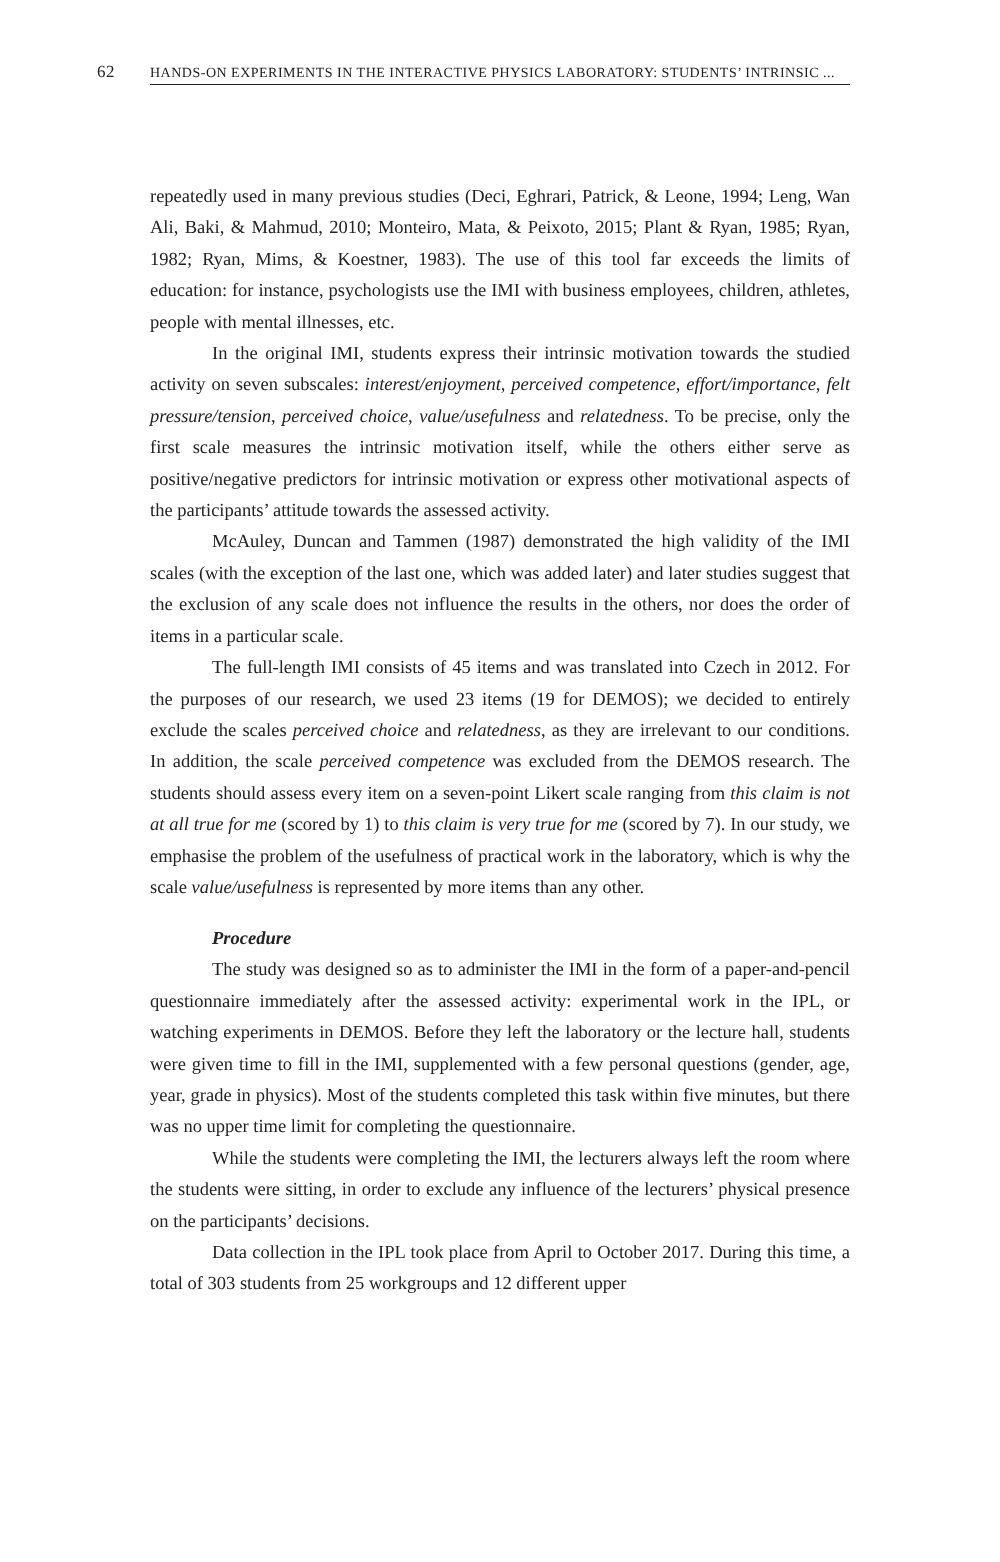62 HANDS-ON EXPERIMENTS IN THE INTERACTIVE PHYSICS LABORATORY: STUDENTS’ INTRINSIC ...
repeatedly used in many previous studies (Deci, Eghrari, Patrick, & Leone, 1994; Leng, Wan Ali, Baki, & Mahmud, 2010; Monteiro, Mata, & Peixoto, 2015; Plant & Ryan, 1985; Ryan, 1982; Ryan, Mims, & Koestner, 1983). The use of this tool far exceeds the limits of education: for instance, psychologists use the IMI with business employees, children, athletes, people with mental illnesses, etc.
In the original IMI, students express their intrinsic motivation towards the studied activity on seven subscales: interest/enjoyment, perceived competence, effort/importance, felt pressure/tension, perceived choice, value/usefulness and relatedness. To be precise, only the first scale measures the intrinsic motivation itself, while the others either serve as positive/negative predictors for intrinsic motivation or express other motivational aspects of the participants’ attitude towards the assessed activity.
McAuley, Duncan and Tammen (1987) demonstrated the high validity of the IMI scales (with the exception of the last one, which was added later) and later studies suggest that the exclusion of any scale does not influence the results in the others, nor does the order of items in a particular scale.
The full-length IMI consists of 45 items and was translated into Czech in 2012. For the purposes of our research, we used 23 items (19 for DEMOS); we decided to entirely exclude the scales perceived choice and relatedness, as they are irrelevant to our conditions. In addition, the scale perceived competence was excluded from the DEMOS research. The students should assess every item on a seven-point Likert scale ranging from this claim is not at all true for me (scored by 1) to this claim is very true for me (scored by 7). In our study, we emphasise the problem of the usefulness of practical work in the laboratory, which is why the scale value/usefulness is represented by more items than any other.
Procedure
The study was designed so as to administer the IMI in the form of a paper-and-pencil questionnaire immediately after the assessed activity: experimental work in the IPL, or watching experiments in DEMOS. Before they left the laboratory or the lecture hall, students were given time to fill in the IMI, supplemented with a few personal questions (gender, age, year, grade in physics). Most of the students completed this task within five minutes, but there was no upper time limit for completing the questionnaire.
While the students were completing the IMI, the lecturers always left the room where the students were sitting, in order to exclude any influence of the lecturers’ physical presence on the participants’ decisions.
Data collection in the IPL took place from April to October 2017. During this time, a total of 303 students from 25 workgroups and 12 different upper